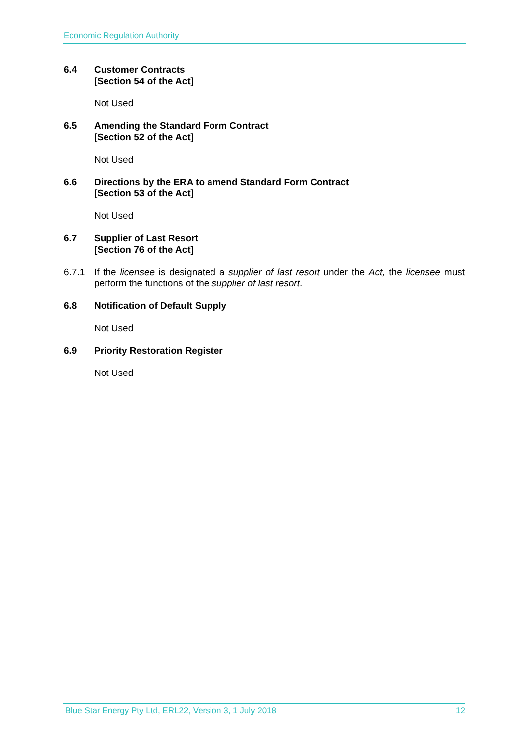Economic Regulation Authority
6.4 Customer Contracts
[Section 54 of the Act]
Not Used
6.5 Amending the Standard Form Contract
[Section 52 of the Act]
Not Used
6.6 Directions by the ERA to amend Standard Form Contract
[Section 53 of the Act]
Not Used
6.7 Supplier of Last Resort
[Section 76 of the Act]
6.7.1 If the licensee is designated a supplier of last resort under the Act, the licensee must perform the functions of the supplier of last resort.
6.8 Notification of Default Supply
Not Used
6.9 Priority Restoration Register
Not Used
Blue Star Energy Pty Ltd, ERL22, Version 3, 1 July 2018 12